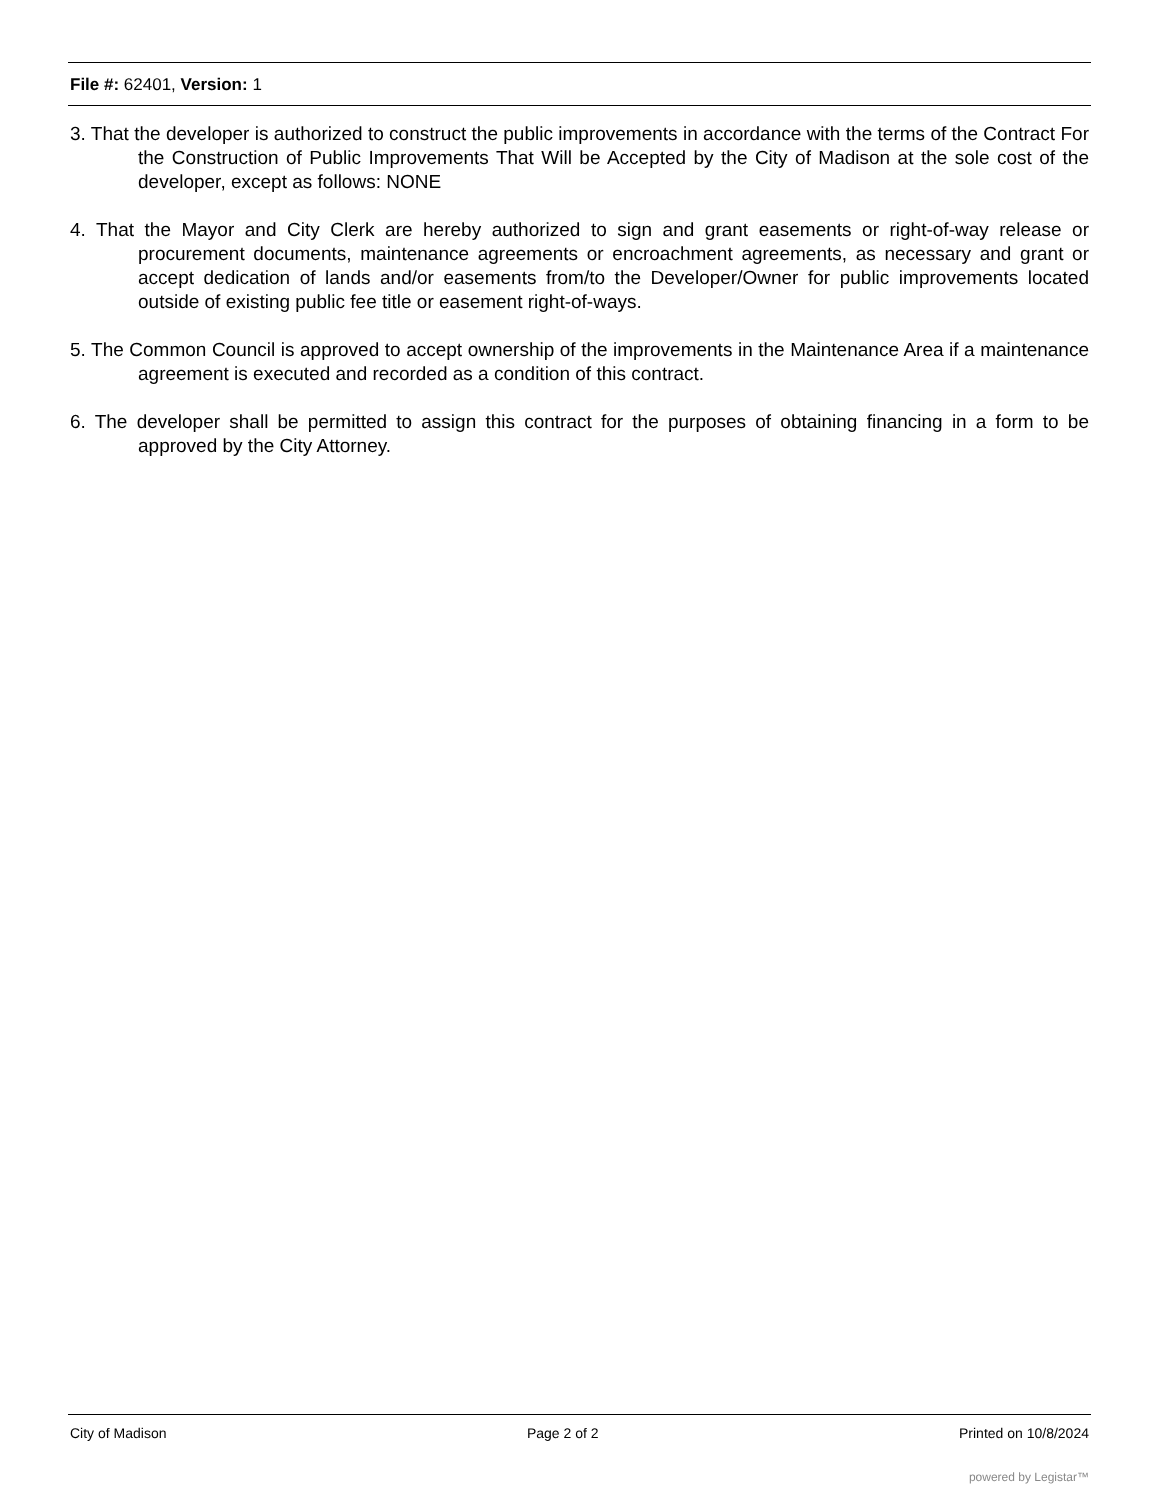File #: 62401, Version: 1
3. That the developer is authorized to construct the public improvements in accordance with the terms of the Contract For the Construction of Public Improvements That Will be Accepted by the City of Madison at the sole cost of the developer, except as follows: NONE
4. That the Mayor and City Clerk are hereby authorized to sign and grant easements or right-of-way release or procurement documents, maintenance agreements or encroachment agreements, as necessary and grant or accept dedication of lands and/or easements from/to the Developer/Owner for public improvements located outside of existing public fee title or easement right-of-ways.
5. The Common Council is approved to accept ownership of the improvements in the Maintenance Area if a maintenance agreement is executed and recorded as a condition of this contract.
6. The developer shall be permitted to assign this contract for the purposes of obtaining financing in a form to be approved by the City Attorney.
City of Madison Page 2 of 2 Printed on 10/8/2024
powered by Legistar™